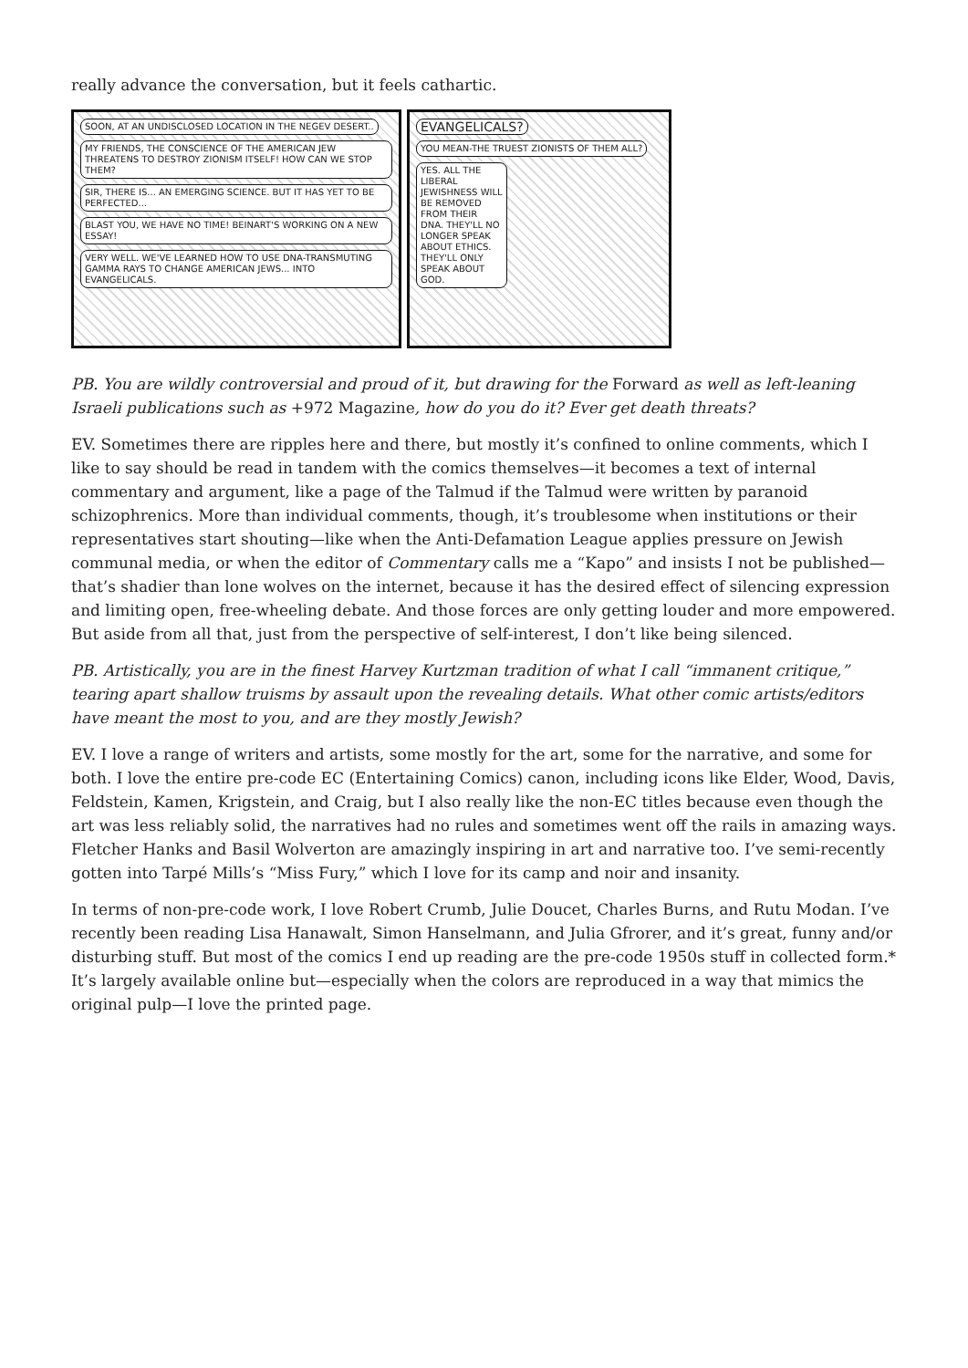really advance the conversation, but it feels cathartic.
SOON, AT AN UNDISCLOSED LOCATION IN THE NEGEV DESERT..
MY FRIENDS, THE CONSCIENCE OF THE AMERICAN JEW THREATENS TO DESTROY ZIONISM ITSELF! HOW CAN WE STOP THEM?
SIR, THERE IS... AN EMERGING SCIENCE. BUT IT HAS YET TO BE PERFECTED...
BLAST YOU, WE HAVE NO TIME! BEINART'S WORKING ON A NEW ESSAY!
VERY WELL. WE'VE LEARNED HOW TO USE DNA-TRANSMUTING GAMMA RAYS TO CHANGE AMERICAN JEWS... INTO EVANGELICALS.
EVANGELICALS?
YOU MEAN-THE TRUEST ZIONISTS OF THEM ALL?
YES. ALL THE LIBERAL JEWISHNESS WILL BE REMOVED FROM THEIR DNA. THEY'LL NO LONGER SPEAK ABOUT ETHICS. THEY'LL ONLY SPEAK ABOUT GOD.
PB. You are wildly controversial and proud of it, but drawing for the Forward as well as left-leaning Israeli publications such as +972 Magazine, how do you do it? Ever get death threats?
EV. Sometimes there are ripples here and there, but mostly it’s confined to online comments, which I like to say should be read in tandem with the comics themselves—it becomes a text of internal commentary and argument, like a page of the Talmud if the Talmud were written by paranoid schizophrenics. More than individual comments, though, it’s troublesome when institutions or their representatives start shouting—like when the Anti-Defamation League applies pressure on Jewish communal media, or when the editor of Commentary calls me a “Kapo” and insists I not be published—that’s shadier than lone wolves on the internet, because it has the desired effect of silencing expression and limiting open, free-wheeling debate. And those forces are only getting louder and more empowered. But aside from all that, just from the perspective of self-interest, I don’t like being silenced.
PB. Artistically, you are in the finest Harvey Kurtzman tradition of what I call “immanent critique,” tearing apart shallow truisms by assault upon the revealing details. What other comic artists/editors have meant the most to you, and are they mostly Jewish?
EV. I love a range of writers and artists, some mostly for the art, some for the narrative, and some for both. I love the entire pre-code EC (Entertaining Comics) canon, including icons like Elder, Wood, Davis, Feldstein, Kamen, Krigstein, and Craig, but I also really like the non-EC titles because even though the art was less reliably solid, the narratives had no rules and sometimes went off the rails in amazing ways. Fletcher Hanks and Basil Wolverton are amazingly inspiring in art and narrative too. I’ve semi-recently gotten into Tarpé Mills’s “Miss Fury,” which I love for its camp and noir and insanity.
In terms of non-pre-code work, I love Robert Crumb, Julie Doucet, Charles Burns, and Rutu Modan. I’ve recently been reading Lisa Hanawalt, Simon Hanselmann, and Julia Gfrorer, and it’s great, funny and/or disturbing stuff. But most of the comics I end up reading are the pre-code 1950s stuff in collected form.* It’s largely available online but—especially when the colors are reproduced in a way that mimics the original pulp—I love the printed page.